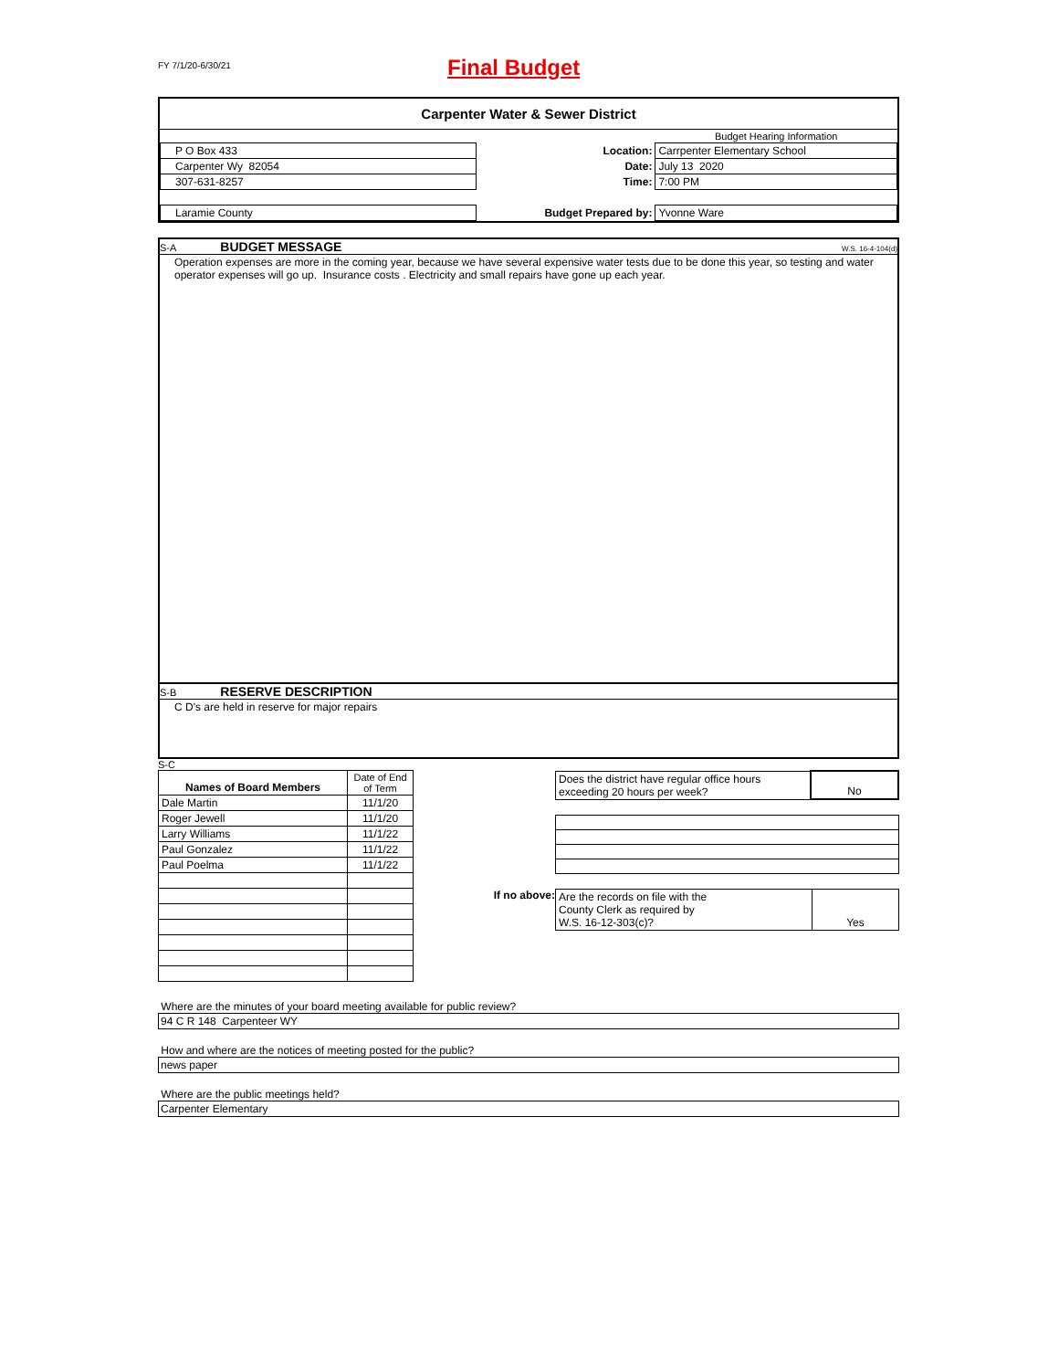FY 7/1/20-6/30/21
Final Budget
Carpenter Water & Sewer District
| | | Budget Hearing Information |
| P O Box 433 | Location: | Carrpenter Elementary School |
| Carpenter Wy 82054 | Date: | July 13 2020 |
| 307-631-8257 | Time: | 7:00 PM |
| Laramie County | Budget Prepared by: | Yvonne Ware |
S-A BUDGET MESSAGE W.S. 16-4-104(d)
Operation expenses are more in the coming year, because we have several expensive water tests due to be done this year, so testing and water operator expenses will go up. Insurance costs . Electricity and small repairs have gone up each year.
S-B RESERVE DESCRIPTION
C D's are held in reserve for major repairs
S-C
| Names of Board Members | Date of End of Term |
| Dale Martin | 11/1/20 |
| Roger Jewell | 11/1/20 |
| Larry Williams | 11/1/22 |
| Paul Gonzalez | 11/1/22 |
| Paul Poelma | 11/1/22 |
| Does the district have regular office hours exceeding 20 hours per week? | No |
If no above:
| Are the records on file with the County Clerk as required by W.S. 16-12-303(c)? | Yes |
Where are the minutes of your board meeting available for public review?
94 C R 148 Carpenteer WY
How and where are the notices of meeting posted for the public?
news paper
Where are the public meetings held?
Carpenter Elementary